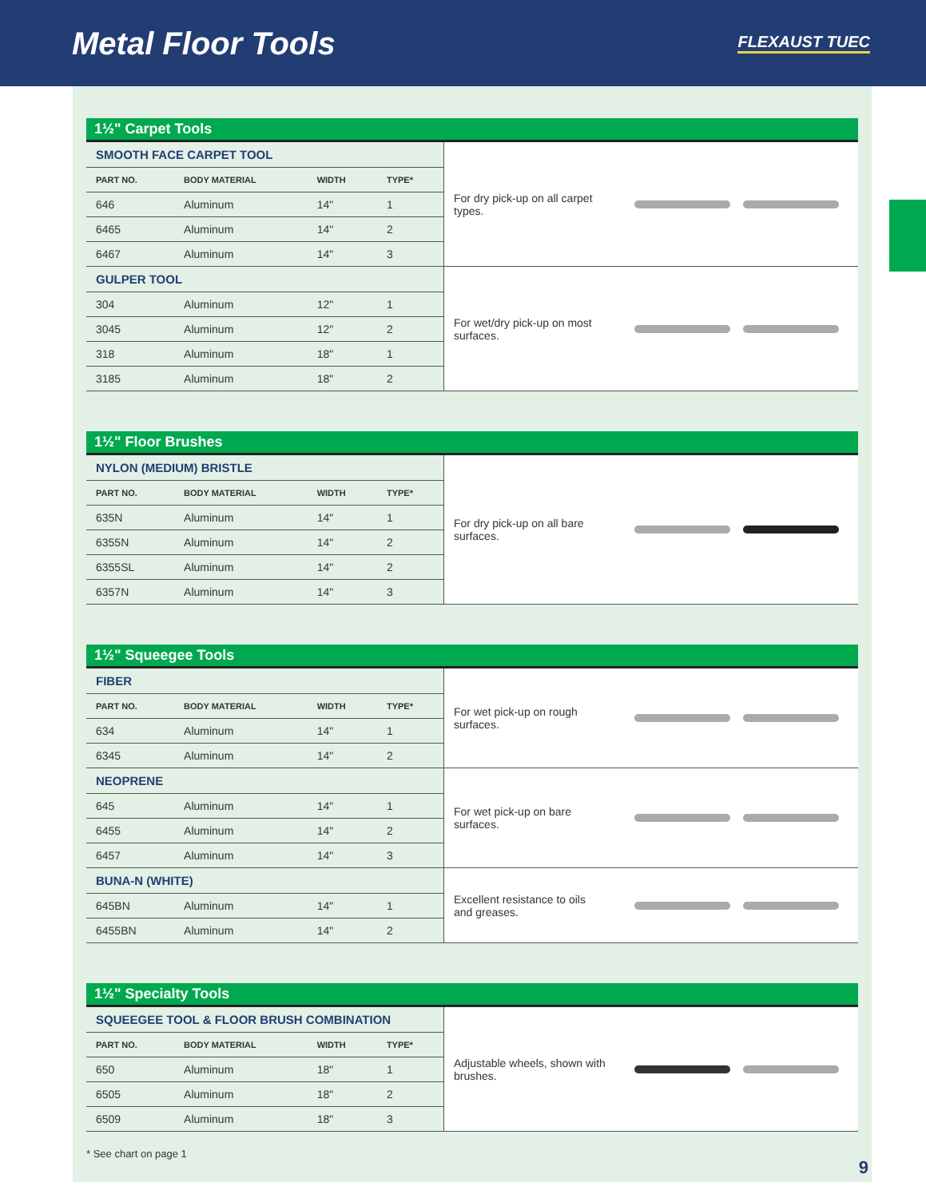Metal Floor Tools
FLEXAUST TUEC
1½" Carpet Tools
| SMOOTH FACE CARPET TOOL | | | | For dry pick-up on all carpet types. | |
| PART NO. | BODY MATERIAL | WIDTH | TYPE* | | |
| 646 | Aluminum | 14" | 1 | | |
| 6465 | Aluminum | 14" | 2 | | |
| 6467 | Aluminum | 14" | 3 | | |
| GULPER TOOL | | | | For wet/dry pick-up on most surfaces. | |
| 304 | Aluminum | 12" | 1 | | |
| 3045 | Aluminum | 12" | 2 | | |
| 318 | Aluminum | 18" | 1 | | |
| 3185 | Aluminum | 18" | 2 | | |
1½" Floor Brushes
| NYLON (MEDIUM) BRISTLE | | | | For dry pick-up on all bare surfaces. | |
| PART NO. | BODY MATERIAL | WIDTH | TYPE* | | |
| 635N | Aluminum | 14" | 1 | | |
| 6355N | Aluminum | 14" | 2 | | |
| 6355SL | Aluminum | 14" | 2 | | |
| 6357N | Aluminum | 14" | 3 | | |
1½" Squeegee Tools
| FIBER | | | | For wet pick-up on rough surfaces. | |
| PART NO. | BODY MATERIAL | WIDTH | TYPE* | | |
| 634 | Aluminum | 14" | 1 | | |
| 6345 | Aluminum | 14" | 2 | | |
| NEOPRENE | | | | For wet pick-up on bare surfaces. | |
| 645 | Aluminum | 14" | 1 | | |
| 6455 | Aluminum | 14" | 2 | | |
| 6457 | Aluminum | 14" | 3 | | |
| BUNA-N (WHITE) | | | | Excellent resistance to oils and greases. | |
| 645BN | Aluminum | 14" | 1 | | |
| 6455BN | Aluminum | 14" | 2 | | |
1½" Specialty Tools
| SQUEEGEE TOOL & FLOOR BRUSH COMBINATION | | | | Adjustable wheels, shown with brushes. | |
| PART NO. | BODY MATERIAL | WIDTH | TYPE* | | |
| 650 | Aluminum | 18" | 1 | | |
| 6505 | Aluminum | 18" | 2 | | |
| 6509 | Aluminum | 18" | 3 | | |
* See chart on page 1
9